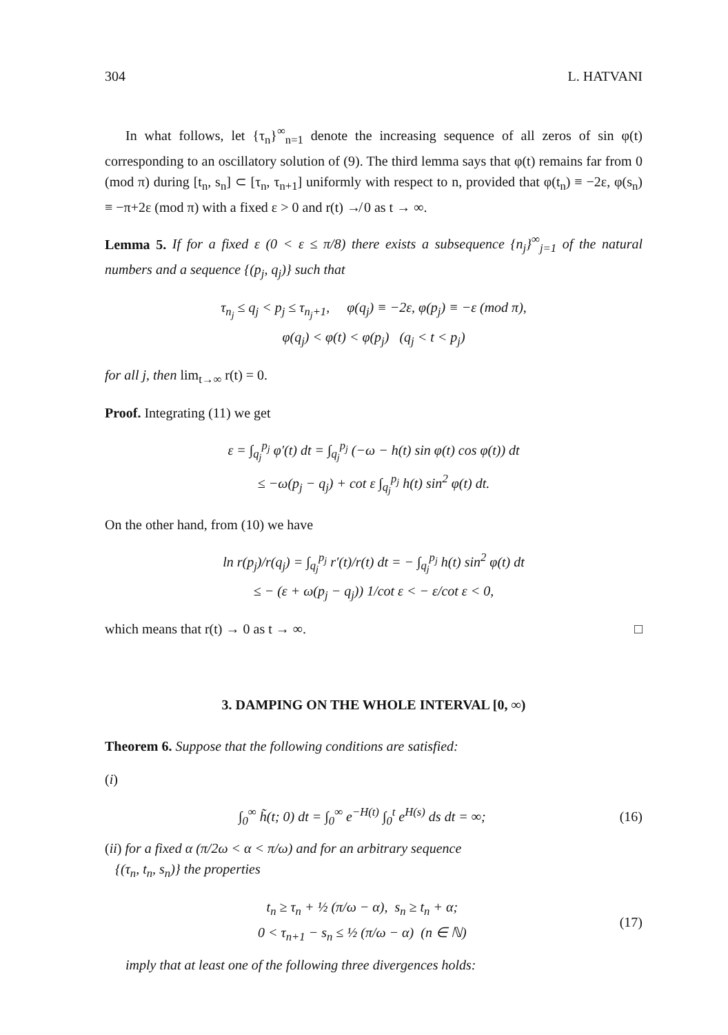304 L. HATVANI
In what follows, let {τ<sub>n</sub>}<sup>∞</sup><sub>n=1</sub> denote the increasing sequence of all zeros of sin φ(t) corresponding to an oscillatory solution of (9). The third lemma says that φ(t) remains far from 0 (mod π) during [t<sub>n</sub>, s<sub>n</sub>] ⊂ [τ<sub>n</sub>, τ<sub>n+1</sub>] uniformly with respect to n, provided that φ(t<sub>n</sub>) ≡ −2ε, φ(s<sub>n</sub>) ≡ −π+2ε (mod π) with a fixed ε > 0 and r(t) ↛ 0 as t → ∞.
Lemma 5. If for a fixed ε (0 < ε ≤ π/8) there exists a subsequence {n<sub>j</sub>}<sup>∞</sup><sub>j=1</sub> of the natural numbers and a sequence {(p<sub>j</sub>, q<sub>j</sub>)} such that
τ<sub>n<sub>j</sub></sub> ≤ q<sub>j</sub> < p<sub>j</sub> ≤ τ<sub>n<sub>j</sub>+1</sub>, φ(q<sub>j</sub>) ≡ −2ε, φ(p<sub>j</sub>) ≡ −ε (mod π),
φ(q<sub>j</sub>) < φ(t) < φ(p<sub>j</sub>) (q<sub>j</sub> < t < p<sub>j</sub>)
for all j, then lim<sub>t→∞</sub> r(t) = 0.
Proof. Integrating (11) we get
ε = ∫<sub>q<sub>j</sub></sub><sup>p<sub>j</sub></sup> φ′(t) dt = ∫<sub>q<sub>j</sub></sub><sup>p<sub>j</sub></sup> (−ω − h(t) sin φ(t) cos φ(t)) dt
≤ −ω(p<sub>j</sub> − q<sub>j</sub>) + cot ε ∫<sub>q<sub>j</sub></sub><sup>p<sub>j</sub></sup> h(t) sin<sup>2</sup> φ(t) dt.
On the other hand, from (10) we have
ln r(p<sub>j</sub>)/r(q<sub>j</sub>) = ∫<sub>q<sub>j</sub></sub><sup>p<sub>j</sub></sup> r′(t)/r(t) dt = − ∫<sub>q<sub>j</sub></sub><sup>p<sub>j</sub></sup> h(t) sin<sup>2</sup> φ(t) dt
≤ − (ε + ω(p<sub>j</sub> − q<sub>j</sub>)) 1/cot ε < − ε/cot ε < 0,
which means that r(t) → 0 as t → ∞. □
3. DAMPING ON THE WHOLE INTERVAL [0, ∞)
Theorem 6. Suppose that the following conditions are satisfied:
(i)
∫<sub>0</sub><sup>∞</sup> h̃(t; 0) dt = ∫<sub>0</sub><sup>∞</sup> e<sup>−H(t)</sup> ∫<sub>0</sub><sup>t</sup> e<sup>H(s)</sup> ds dt = ∞; (16)
(ii) for a fixed α (π/2ω < α < π/ω) and for an arbitrary sequence
{(τ<sub>n</sub>, t<sub>n</sub>, s<sub>n</sub>)} the properties
t<sub>n</sub> ≥ τ<sub>n</sub> + ½ (π/ω − α), s<sub>n</sub> ≥ t<sub>n</sub> + α;
0 < τ<sub>n+1</sub> − s<sub>n</sub> ≤ ½ (π/ω − α) (n ∈ ℕ) (17)
imply that at least one of the following three divergences holds: